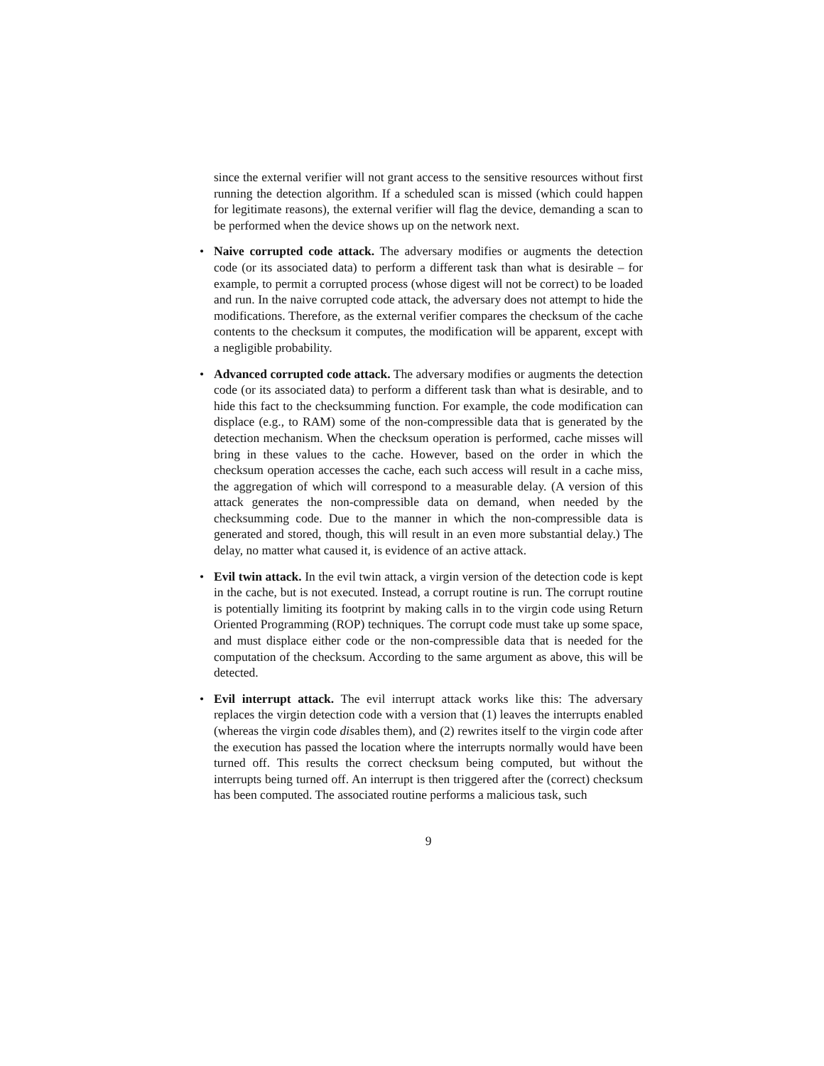since the external verifier will not grant access to the sensitive resources without first running the detection algorithm. If a scheduled scan is missed (which could happen for legitimate reasons), the external verifier will flag the device, demanding a scan to be performed when the device shows up on the network next.
• Naive corrupted code attack. The adversary modifies or augments the detection code (or its associated data) to perform a different task than what is desirable – for example, to permit a corrupted process (whose digest will not be correct) to be loaded and run. In the naive corrupted code attack, the adversary does not attempt to hide the modifications. Therefore, as the external verifier compares the checksum of the cache contents to the checksum it computes, the modification will be apparent, except with a negligible probability.
• Advanced corrupted code attack. The adversary modifies or augments the detection code (or its associated data) to perform a different task than what is desirable, and to hide this fact to the checksumming function. For example, the code modification can displace (e.g., to RAM) some of the non-compressible data that is generated by the detection mechanism. When the checksum operation is performed, cache misses will bring in these values to the cache. However, based on the order in which the checksum operation accesses the cache, each such access will result in a cache miss, the aggregation of which will correspond to a measurable delay. (A version of this attack generates the non-compressible data on demand, when needed by the checksumming code. Due to the manner in which the non-compressible data is generated and stored, though, this will result in an even more substantial delay.) The delay, no matter what caused it, is evidence of an active attack.
• Evil twin attack. In the evil twin attack, a virgin version of the detection code is kept in the cache, but is not executed. Instead, a corrupt routine is run. The corrupt routine is potentially limiting its footprint by making calls in to the virgin code using Return Oriented Programming (ROP) techniques. The corrupt code must take up some space, and must displace either code or the non-compressible data that is needed for the computation of the checksum. According to the same argument as above, this will be detected.
• Evil interrupt attack. The evil interrupt attack works like this: The adversary replaces the virgin detection code with a version that (1) leaves the interrupts enabled (whereas the virgin code disables them), and (2) rewrites itself to the virgin code after the execution has passed the location where the interrupts normally would have been turned off. This results the correct checksum being computed, but without the interrupts being turned off. An interrupt is then triggered after the (correct) checksum has been computed. The associated routine performs a malicious task, such
9